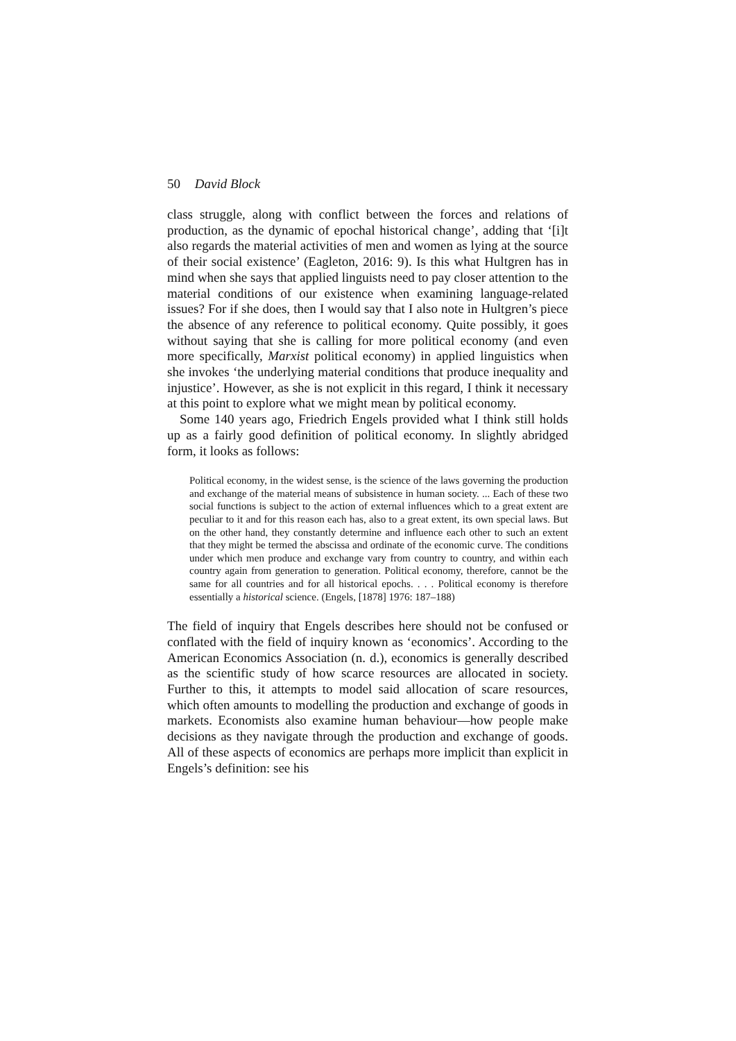50 David Block
class struggle, along with conflict between the forces and relations of production, as the dynamic of epochal historical change’, adding that ‘[i]t also regards the material activities of men and women as lying at the source of their social existence’ (Eagleton, 2016: 9). Is this what Hultgren has in mind when she says that applied linguists need to pay closer attention to the material conditions of our existence when examining language-related issues? For if she does, then I would say that I also note in Hultgren’s piece the absence of any reference to political economy. Quite possibly, it goes without saying that she is calling for more political economy (and even more specifically, Marxist political economy) in applied linguistics when she invokes ‘the underlying material conditions that produce inequality and injustice’. However, as she is not explicit in this regard, I think it necessary at this point to explore what we might mean by political economy.
Some 140 years ago, Friedrich Engels provided what I think still holds up as a fairly good definition of political economy. In slightly abridged form, it looks as follows:
Political economy, in the widest sense, is the science of the laws governing the production and exchange of the material means of subsistence in human society. ... Each of these two social functions is subject to the action of external influences which to a great extent are peculiar to it and for this reason each has, also to a great extent, its own special laws. But on the other hand, they constantly determine and influence each other to such an extent that they might be termed the abscissa and ordinate of the economic curve. The conditions under which men produce and exchange vary from country to country, and within each country again from generation to generation. Political economy, therefore, cannot be the same for all countries and for all historical epochs. . . . Political economy is therefore essentially a historical science. (Engels, [1878] 1976: 187–188)
The field of inquiry that Engels describes here should not be confused or conflated with the field of inquiry known as ‘economics’. According to the American Economics Association (n. d.), economics is generally described as the scientific study of how scarce resources are allocated in society. Further to this, it attempts to model said allocation of scare resources, which often amounts to modelling the production and exchange of goods in markets. Economists also examine human behaviour—how people make decisions as they navigate through the production and exchange of goods. All of these aspects of economics are perhaps more implicit than explicit in Engels’s definition: see his